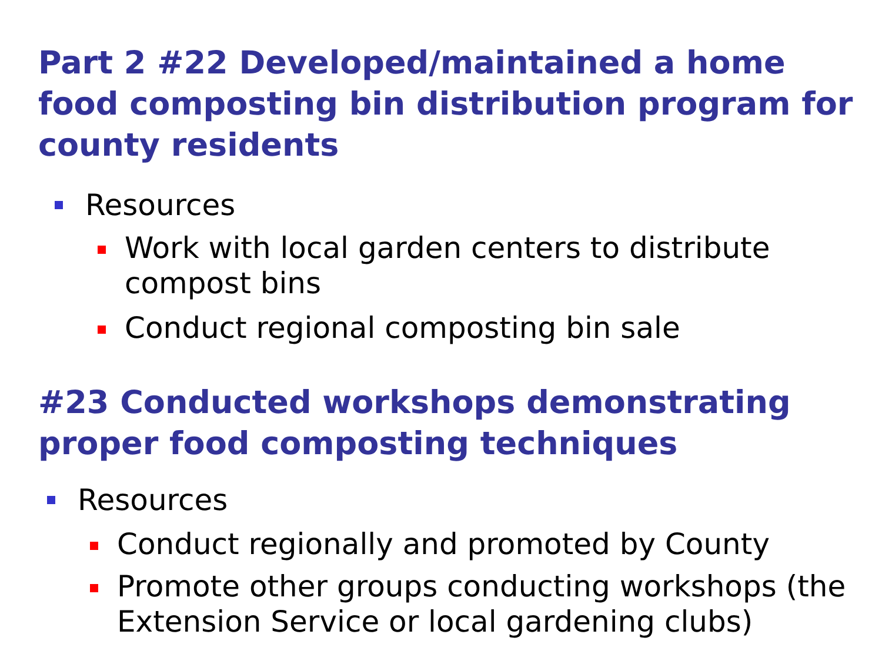Part 2 #22 Developed/maintained a home food composting bin distribution program for county residents
Resources
Work with local garden centers to distribute compost bins
Conduct regional composting bin sale
#23 Conducted workshops demonstrating proper food composting techniques
Resources
Conduct regionally and promoted by County
Promote other groups conducting workshops (the Extension Service or local gardening clubs)